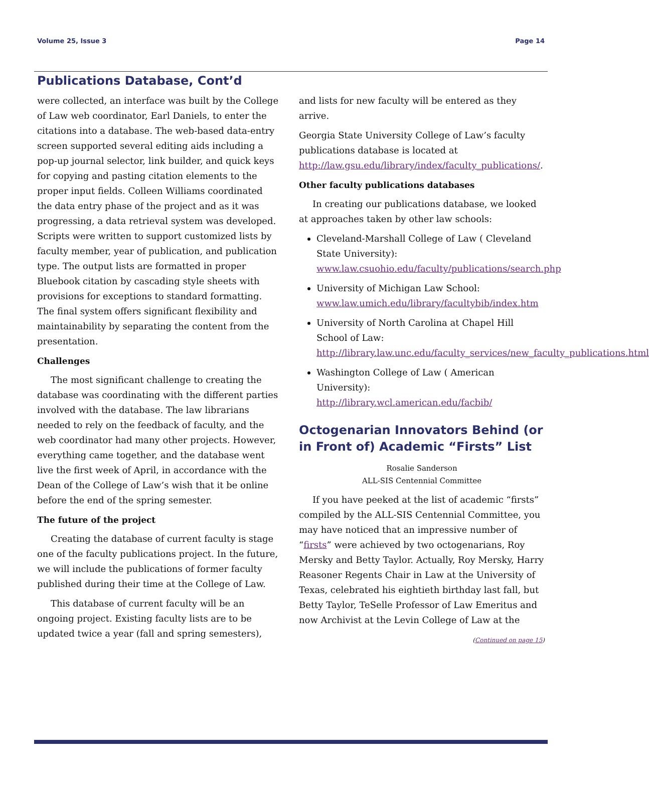Volume 25, Issue 3 Page 14
Publications Database, Cont’d
were collected, an interface was built by the College of Law web coordinator, Earl Daniels, to enter the citations into a database. The web-based data-entry screen supported several editing aids including a pop-up journal selector, link builder, and quick keys for copying and pasting citation elements to the proper input fields. Colleen Williams coordinated the data entry phase of the project and as it was progressing, a data retrieval system was developed. Scripts were written to support customized lists by faculty member, year of publication, and publication type. The output lists are formatted in proper Bluebook citation by cascading style sheets with provisions for exceptions to standard formatting. The final system offers significant flexibility and maintainability by separating the content from the presentation.
Challenges
The most significant challenge to creating the database was coordinating with the different parties involved with the database. The law librarians needed to rely on the feedback of faculty, and the web coordinator had many other projects. However, everything came together, and the database went live the first week of April, in accordance with the Dean of the College of Law’s wish that it be online before the end of the spring semester.
The future of the project
Creating the database of current faculty is stage one of the faculty publications project. In the future, we will include the publications of former faculty published during their time at the College of Law.
This database of current faculty will be an ongoing project. Existing faculty lists are to be updated twice a year (fall and spring semesters),
and lists for new faculty will be entered as they arrive.
Georgia State University College of Law’s faculty publications database is located at http://law.gsu.edu/library/index/faculty_publications/.
Other faculty publications databases
In creating our publications database, we looked at approaches taken by other law schools:
Cleveland-Marshall College of Law ( Cleveland State University): www.law.csuohio.edu/faculty/publications/search.php
University of Michigan Law School: www.law.umich.edu/library/facultybib/index.htm
University of North Carolina at Chapel Hill School of Law: http://library.law.unc.edu/faculty_services/new_faculty_publications.html
Washington College of Law ( American University): http://library.wcl.american.edu/facbib/
Octogenarian Innovators Behind (or in Front of) Academic “Firsts” List
Rosalie Sanderson
ALL-SIS Centennial Committee
If you have peeked at the list of academic “firsts” compiled by the ALL-SIS Centennial Committee, you may have noticed that an impressive number of “firsts” were achieved by two octogenarians, Roy Mersky and Betty Taylor. Actually, Roy Mersky, Harry Reasoner Regents Chair in Law at the University of Texas, celebrated his eightieth birthday last fall, but Betty Taylor, TeSelle Professor of Law Emeritus and now Archivist at the Levin College of Law at the
(Continued on page 15)